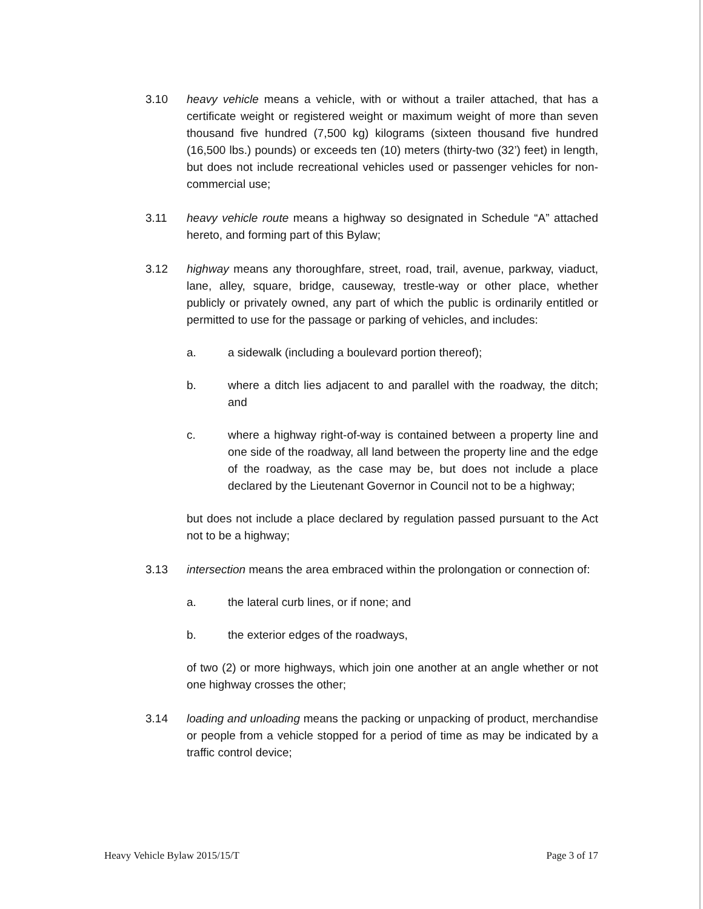3.10 heavy vehicle means a vehicle, with or without a trailer attached, that has a certificate weight or registered weight or maximum weight of more than seven thousand five hundred (7,500 kg) kilograms (sixteen thousand five hundred (16,500 lbs.) pounds) or exceeds ten (10) meters (thirty-two (32’) feet) in length, but does not include recreational vehicles used or passenger vehicles for non-commercial use;
3.11 heavy vehicle route means a highway so designated in Schedule “A” attached hereto, and forming part of this Bylaw;
3.12 highway means any thoroughfare, street, road, trail, avenue, parkway, viaduct, lane, alley, square, bridge, causeway, trestle-way or other place, whether publicly or privately owned, any part of which the public is ordinarily entitled or permitted to use for the passage or parking of vehicles, and includes:
a. a sidewalk (including a boulevard portion thereof);
b. where a ditch lies adjacent to and parallel with the roadway, the ditch; and
c. where a highway right-of-way is contained between a property line and one side of the roadway, all land between the property line and the edge of the roadway, as the case may be, but does not include a place declared by the Lieutenant Governor in Council not to be a highway;
but does not include a place declared by regulation passed pursuant to the Act not to be a highway;
3.13 intersection means the area embraced within the prolongation or connection of:
a. the lateral curb lines, or if none; and
b. the exterior edges of the roadways,
of two (2) or more highways, which join one another at an angle whether or not one highway crosses the other;
3.14 loading and unloading means the packing or unpacking of product, merchandise or people from a vehicle stopped for a period of time as may be indicated by a traffic control device;
Heavy Vehicle Bylaw 2015/15/T Page 3 of 17